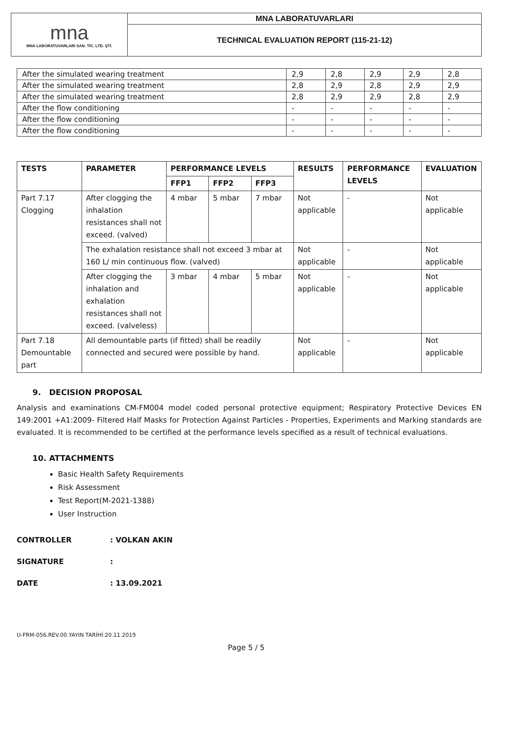| mna MNA LABORATUVARLARI SAN. TİC. LTD. ŞTİ. | MNA LABORATUVARLARI |
| | TECHNICAL EVALUATION REPORT (115-21-12) |
| After the simulated wearing treatment | 2,9 | 2,8 | 2,9 | 2,9 | 2,8 |
| After the simulated wearing treatment | 2,8 | 2,9 | 2,8 | 2,9 | 2,9 |
| After the simulated wearing treatment | 2,8 | 2,9 | 2,9 | 2,8 | 2,9 |
| After the flow conditioning | - | - | - | - | - |
| After the flow conditioning | - | - | - | - | - |
| After the flow conditioning | - | - | - | - | - |
| TESTS | PARAMETER | PERFORMANCE LEVELS | | | RESULTS | PERFORMANCE LEVELS | EVALUATION |
| --- | --- | --- | --- | --- | --- | --- | --- |
| | | FFP1 | FFP2 | FFP3 | | | |
| Part 7.17 Clogging | After clogging the inhalation resistances shall not exceed. (valved) | 4 mbar | 5 mbar | 7 mbar | Not applicable | - | Not applicable |
| | The exhalation resistance shall not exceed 3 mbar at 160 L/ min continuous flow. (valved) | | | | Not applicable | - | Not applicable |
| | After clogging the inhalation and exhalation resistances shall not exceed. (valveless) | 3 mbar | 4 mbar | 5 mbar | Not applicable | - | Not applicable |
| Part 7.18 Demountable part | All demountable parts (if fitted) shall be readily connected and secured were possible by hand. | | | | Not applicable | - | Not applicable |
9. DECISION PROPOSAL
Analysis and examinations CM-FM004 model coded personal protective equipment; Respiratory Protective Devices EN 149:2001 +A1:2009- Filtered Half Masks for Protection Against Particles - Properties, Experiments and Marking standards are evaluated. It is recommended to be certified at the performance levels specified as a result of technical evaluations.
10. ATTACHMENTS
Basic Health Safety Requirements
Risk Assessment
Test Report(M-2021-1388)
User Instruction
CONTROLLER: VOLKAN AKIN
SIGNATURE:
DATE: 13.09.2021
U-FRM-056.REV.00.YAYIN TARİHİ:20.11.2019
Page 5 / 5